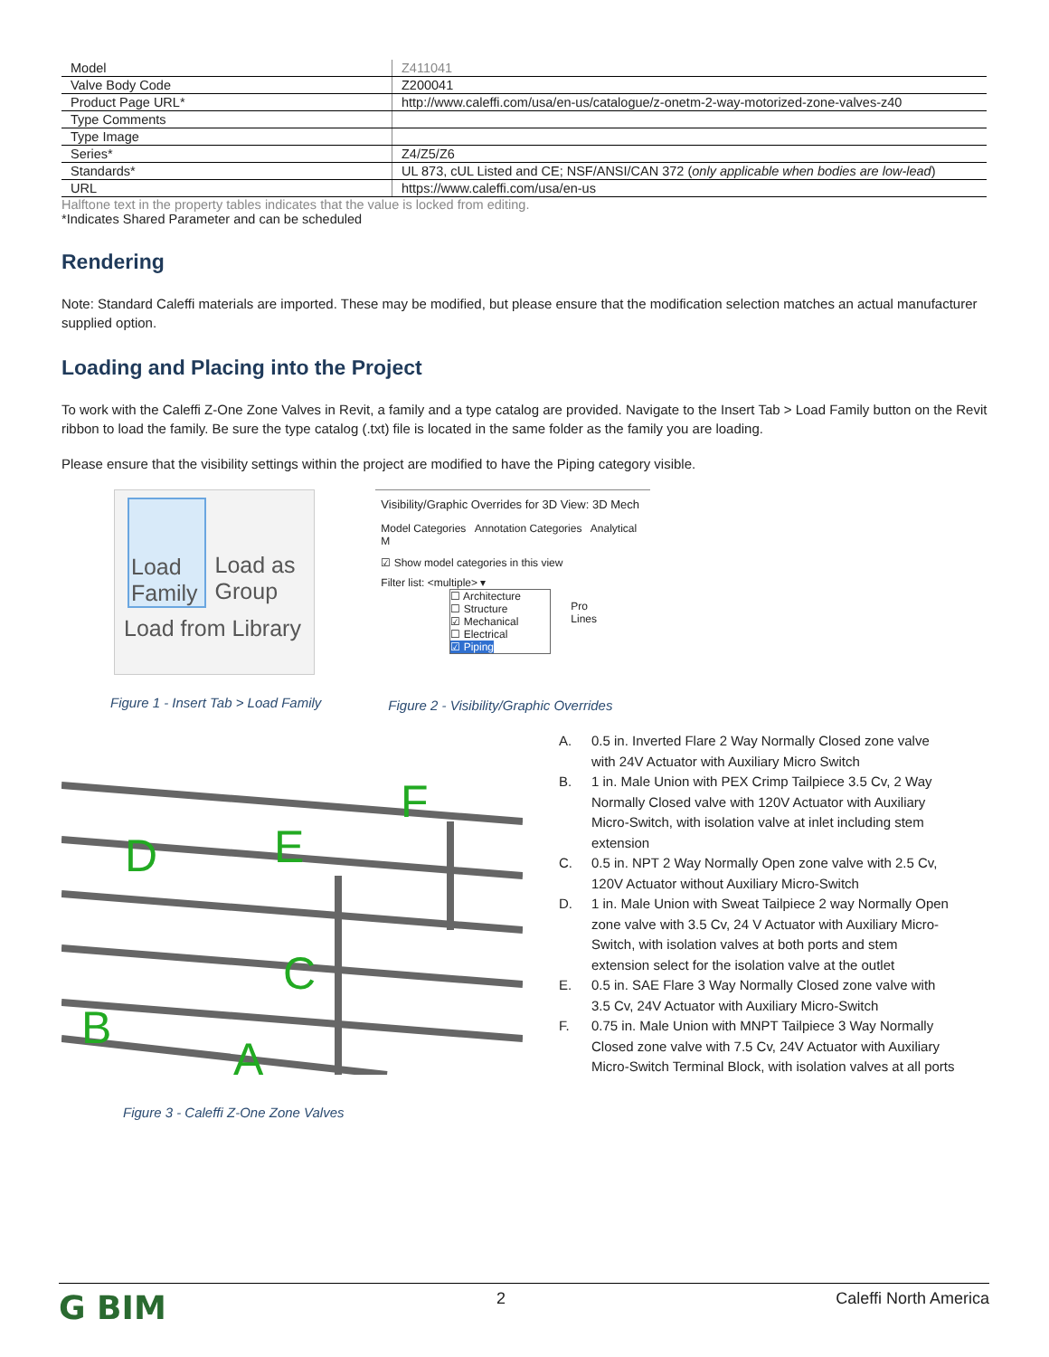| Model | Z411041 |
| Valve Body Code | Z200041 |
| Product Page URL* | http://www.caleffi.com/usa/en-us/catalogue/z-onetm-2-way-motorized-zone-valves-z40 |
| Type Comments | |
| Type Image | |
| Series* | Z4/Z5/Z6 |
| Standards* | UL 873, cUL Listed and CE; NSF/ANSI/CAN 372 ( only applicable when bodies are low-lead ) |
| URL | https://www.caleffi.com/usa/en-us |
Halftone text in the property tables indicates that the value is locked from editing.
*Indicates Shared Parameter and can be scheduled
Rendering
Note: Standard Caleffi materials are imported. These may be modified, but please ensure that the modification selection matches an actual manufacturer supplied option.
Loading and Placing into the Project
To work with the Caleffi Z-One Zone Valves in Revit, a family and a type catalog are provided. Navigate to the Insert Tab > Load Family button on the Revit ribbon to load the family. Be sure the type catalog (.txt) file is located in the same folder as the family you are loading.
Please ensure that the visibility settings within the project are modified to have the Piping category visible.
Load Family Load as Group
Load from Library
Figure 1 - Insert Tab > Load Family
Visibility/Graphic Overrides for 3D View: 3D Mech
Model Categories Annotation Categories Analytical M
☑ Show model categories in this view
Filter list: <multiple> ▾
☐ Architecture
☐ Structure
☑ Mechanical
☐ Electrical
☑ Piping
Pro
Lines
Figure 2 - Visibility/Graphic Overrides
F
D
E
C
B
A
Figure 3 - Caleffi Z-One Zone Valves
A. 0.5 in. Inverted Flare 2 Way Normally Closed zone valve with 24V Actuator with Auxiliary Micro Switch
B. 1 in. Male Union with PEX Crimp Tailpiece 3.5 Cv, 2 Way Normally Closed valve with 120V Actuator with Auxiliary Micro-Switch, with isolation valve at inlet including stem extension
C. 0.5 in. NPT 2 Way Normally Open zone valve with 2.5 Cv, 120V Actuator without Auxiliary Micro-Switch
D. 1 in. Male Union with Sweat Tailpiece 2 way Normally Open zone valve with 3.5 Cv, 24 V Actuator with Auxiliary Micro-Switch, with isolation valves at both ports and stem extension select for the isolation valve at the outlet
E. 0.5 in. SAE Flare 3 Way Normally Closed zone valve with 3.5 Cv, 24V Actuator with Auxiliary Micro-Switch
F. 0.75 in. Male Union with MNPT Tailpiece 3 Way Normally Closed zone valve with 7.5 Cv, 24V Actuator with Auxiliary Micro-Switch Terminal Block, with isolation valves at all ports
G BIM
2 Caleffi North America